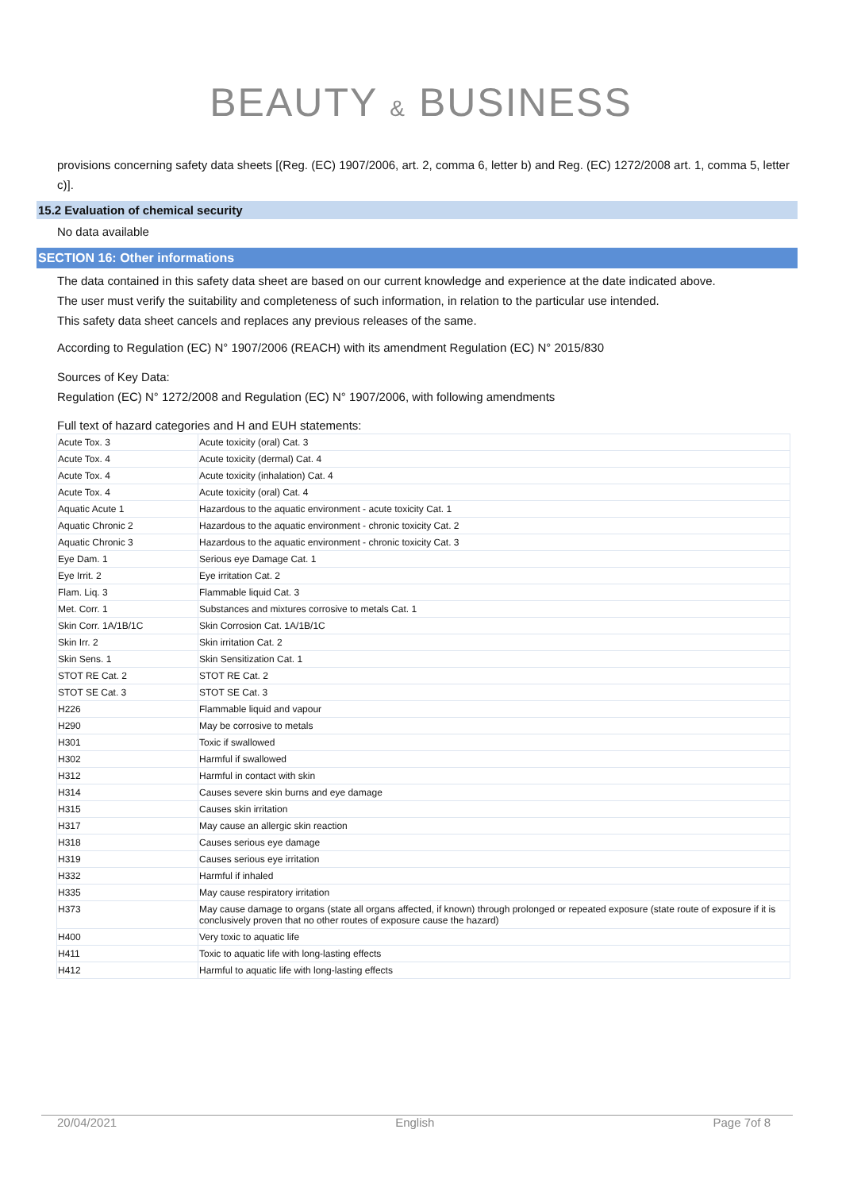BEAUTY & BUSINESS
provisions concerning safety data sheets [(Reg. (EC) 1907/2006, art. 2, comma 6, letter b) and Reg. (EC) 1272/2008 art. 1, comma 5, letter c)].
15.2 Evaluation of chemical security
No data available
SECTION 16: Other informations
The data contained in this safety data sheet are based on our current knowledge and experience at the date indicated above.
The user must verify the suitability and completeness of such information, in relation to the particular use intended.
This safety data sheet cancels and replaces any previous releases of the same.
According to Regulation (EC) N° 1907/2006 (REACH) with its amendment Regulation (EC) N° 2015/830
Sources of Key Data:
Regulation (EC) N° 1272/2008 and Regulation (EC) N° 1907/2006, with following amendments
Full text of hazard categories and H and EUH statements:
| Acute Tox. 3 | Acute toxicity (oral) Cat. 3 |
| Acute Tox. 4 | Acute toxicity (dermal) Cat. 4 |
| Acute Tox. 4 | Acute toxicity (inhalation) Cat. 4 |
| Acute Tox. 4 | Acute toxicity (oral) Cat. 4 |
| Aquatic Acute 1 | Hazardous to the aquatic environment - acute toxicity Cat. 1 |
| Aquatic Chronic 2 | Hazardous to the aquatic environment - chronic toxicity Cat. 2 |
| Aquatic Chronic 3 | Hazardous to the aquatic environment - chronic toxicity Cat. 3 |
| Eye Dam. 1 | Serious eye Damage Cat. 1 |
| Eye Irrit. 2 | Eye irritation Cat. 2 |
| Flam. Liq. 3 | Flammable liquid Cat. 3 |
| Met. Corr. 1 | Substances and mixtures corrosive to metals Cat. 1 |
| Skin Corr. 1A/1B/1C | Skin Corrosion Cat. 1A/1B/1C |
| Skin Irr. 2 | Skin irritation Cat. 2 |
| Skin Sens. 1 | Skin Sensitization Cat. 1 |
| STOT RE Cat. 2 | STOT RE Cat. 2 |
| STOT SE Cat. 3 | STOT SE Cat. 3 |
| H226 | Flammable liquid and vapour |
| H290 | May be corrosive to metals |
| H301 | Toxic if swallowed |
| H302 | Harmful if swallowed |
| H312 | Harmful in contact with skin |
| H314 | Causes severe skin burns and eye damage |
| H315 | Causes skin irritation |
| H317 | May cause an allergic skin reaction |
| H318 | Causes serious eye damage |
| H319 | Causes serious eye irritation |
| H332 | Harmful if inhaled |
| H335 | May cause respiratory irritation |
| H373 | May cause damage to organs (state all organs affected, if known) through prolonged or repeated exposure (state route of exposure if it is conclusively proven that no other routes of exposure cause the hazard) |
| H400 | Very toxic to aquatic life |
| H411 | Toxic to aquatic life with long-lasting effects |
| H412 | Harmful to aquatic life with long-lasting effects |
20/04/2021 English Page 7of 8